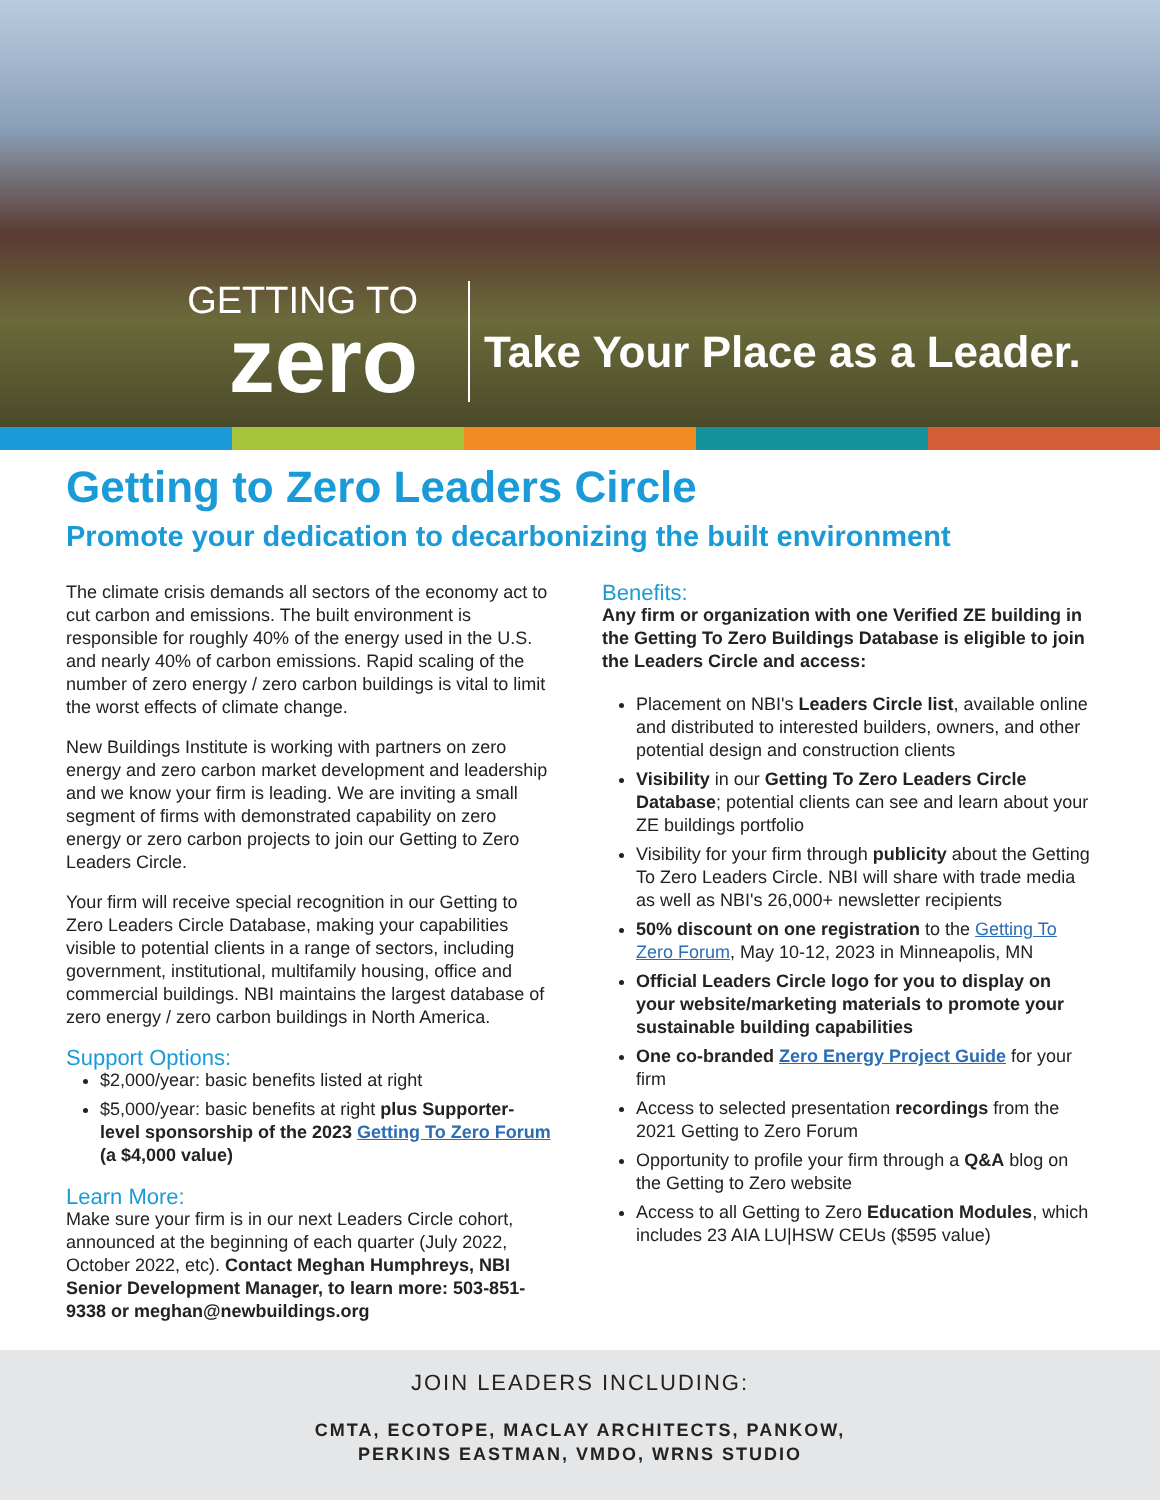GETTING TO
zero
Take Your Place as a Leader.
Getting to Zero Leaders Circle
Promote your dedication to decarbonizing the built environment
The climate crisis demands all sectors of the economy act to cut carbon and emissions. The built environment is responsible for roughly 40% of the energy used in the U.S. and nearly 40% of carbon emissions. Rapid scaling of the number of zero energy / zero carbon buildings is vital to limit the worst effects of climate change.
New Buildings Institute is working with partners on zero energy and zero carbon market development and leadership and we know your firm is leading. We are inviting a small segment of firms with demonstrated capability on zero energy or zero carbon projects to join our Getting to Zero Leaders Circle.
Your firm will receive special recognition in our Getting to Zero Leaders Circle Database, making your capabilities visible to potential clients in a range of sectors, including government, institutional, multifamily housing, office and commercial buildings. NBI maintains the largest database of zero energy / zero carbon buildings in North America.
Support Options:
$2,000/year: basic benefits listed at right
$5,000/year: basic benefits at right plus Supporter-level sponsorship of the 2023 Getting To Zero Forum (a $4,000 value)
Learn More:
Make sure your firm is in our next Leaders Circle cohort, announced at the beginning of each quarter (July 2022, October 2022, etc). Contact Meghan Humphreys, NBI Senior Development Manager, to learn more: 503-851-9338 or meghan@newbuildings.org
Benefits:
Any firm or organization with one Verified ZE building in the Getting To Zero Buildings Database is eligible to join the Leaders Circle and access:
Placement on NBI's Leaders Circle list, available online and distributed to interested builders, owners, and other potential design and construction clients
Visibility in our Getting To Zero Leaders Circle Database; potential clients can see and learn about your ZE buildings portfolio
Visibility for your firm through publicity about the Getting To Zero Leaders Circle. NBI will share with trade media as well as NBI's 26,000+ newsletter recipients
50% discount on one registration to the Getting To Zero Forum, May 10-12, 2023 in Minneapolis, MN
Official Leaders Circle logo for you to display on your website/marketing materials to promote your sustainable building capabilities
One co-branded Zero Energy Project Guide for your firm
Access to selected presentation recordings from the 2021 Getting to Zero Forum
Opportunity to profile your firm through a Q&A blog on the Getting to Zero website
Access to all Getting to Zero Education Modules, which includes 23 AIA LU|HSW CEUs ($595 value)
JOIN LEADERS INCLUDING:
CMTA, ECOTOPE, MACLAY ARCHITECTS, PANKOW,
PERKINS EASTMAN, VMDO, WRNS STUDIO